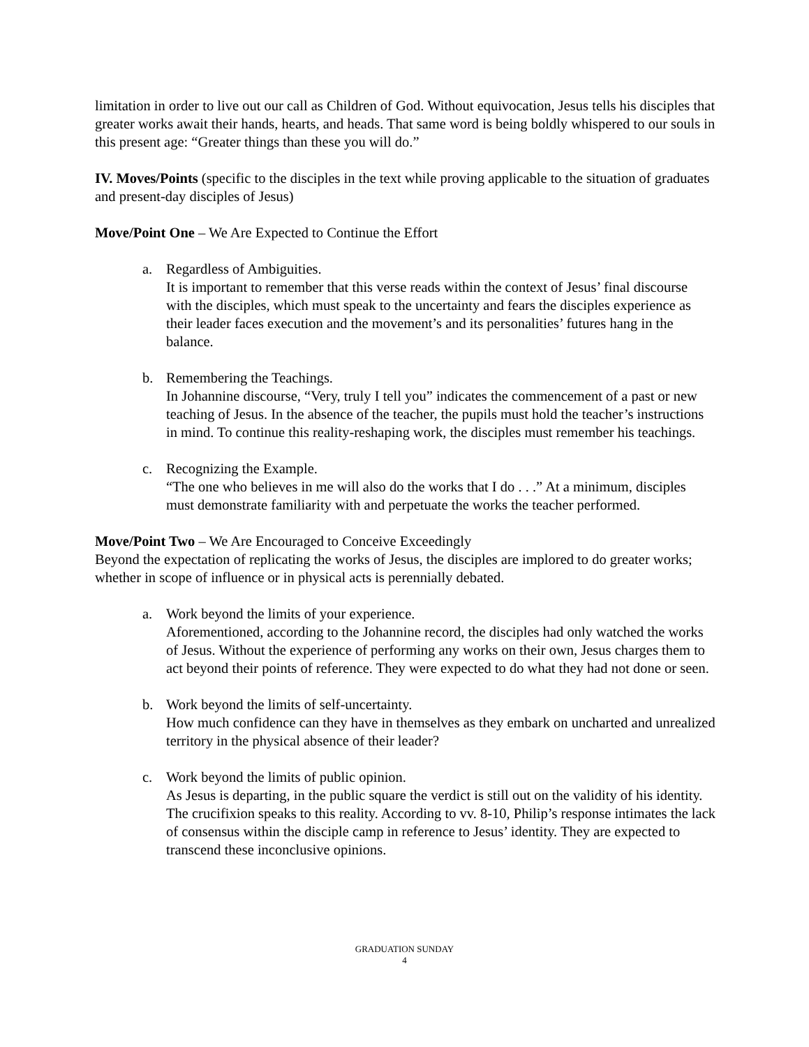limitation in order to live out our call as Children of God. Without equivocation, Jesus tells his disciples that greater works await their hands, hearts, and heads. That same word is being boldly whispered to our souls in this present age: “Greater things than these you will do.”
IV. Moves/Points (specific to the disciples in the text while proving applicable to the situation of graduates and present-day disciples of Jesus)
Move/Point One – We Are Expected to Continue the Effort
a. Regardless of Ambiguities.
It is important to remember that this verse reads within the context of Jesus’ final discourse with the disciples, which must speak to the uncertainty and fears the disciples experience as their leader faces execution and the movement’s and its personalities’ futures hang in the balance.
b. Remembering the Teachings.
In Johannine discourse, “Very, truly I tell you” indicates the commencement of a past or new teaching of Jesus. In the absence of the teacher, the pupils must hold the teacher’s instructions in mind. To continue this reality-reshaping work, the disciples must remember his teachings.
c. Recognizing the Example.
“The one who believes in me will also do the works that I do . . .” At a minimum, disciples must demonstrate familiarity with and perpetuate the works the teacher performed.
Move/Point Two – We Are Encouraged to Conceive Exceedingly
Beyond the expectation of replicating the works of Jesus, the disciples are implored to do greater works; whether in scope of influence or in physical acts is perennially debated.
a. Work beyond the limits of your experience.
Aforementioned, according to the Johannine record, the disciples had only watched the works of Jesus. Without the experience of performing any works on their own, Jesus charges them to act beyond their points of reference. They were expected to do what they had not done or seen.
b. Work beyond the limits of self-uncertainty.
How much confidence can they have in themselves as they embark on uncharted and unrealized territory in the physical absence of their leader?
c. Work beyond the limits of public opinion.
As Jesus is departing, in the public square the verdict is still out on the validity of his identity. The crucifixion speaks to this reality. According to vv. 8-10, Philip’s response intimates the lack of consensus within the disciple camp in reference to Jesus’ identity. They are expected to transcend these inconclusive opinions.
GRADUATION SUNDAY
4